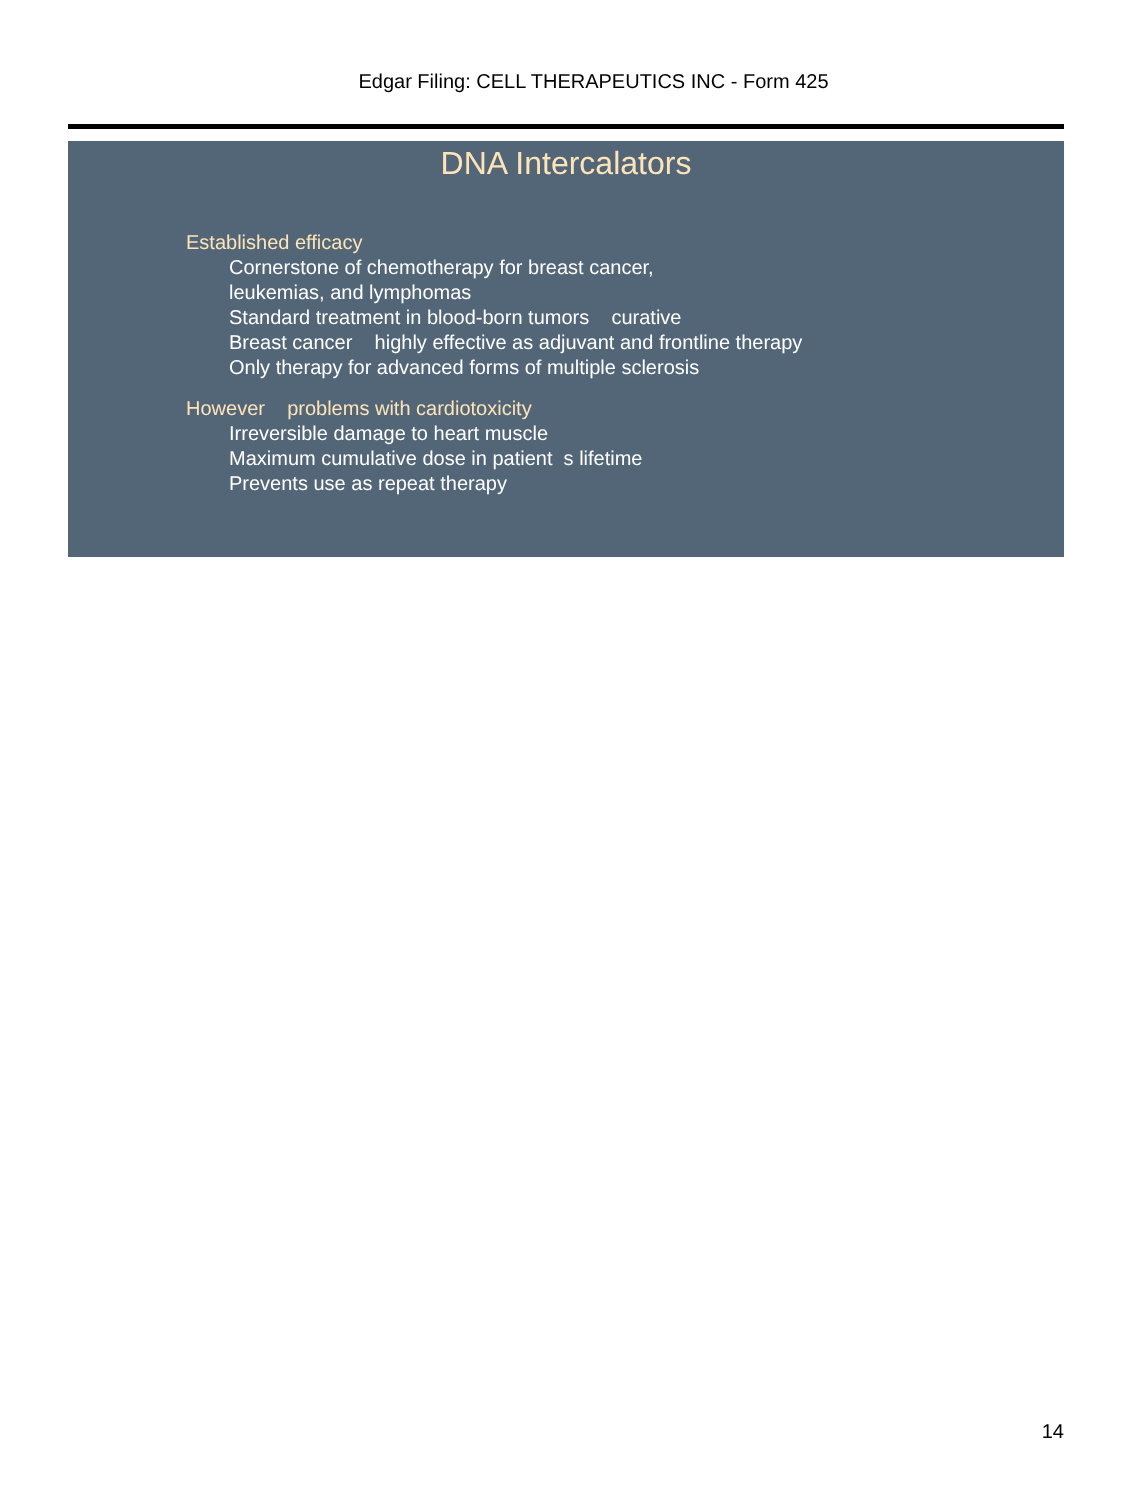Edgar Filing: CELL THERAPEUTICS INC - Form 425
DNA Intercalators
Established efficacy
Cornerstone of chemotherapy for breast cancer,
leukemias, and lymphomas
Standard treatment in blood-born tumors curative
Breast cancer highly effective as adjuvant and frontline therapy
Only therapy for advanced forms of multiple sclerosis
However problems with cardiotoxicity
Irreversible damage to heart muscle
Maximum cumulative dose in patient s lifetime
Prevents use as repeat therapy
14